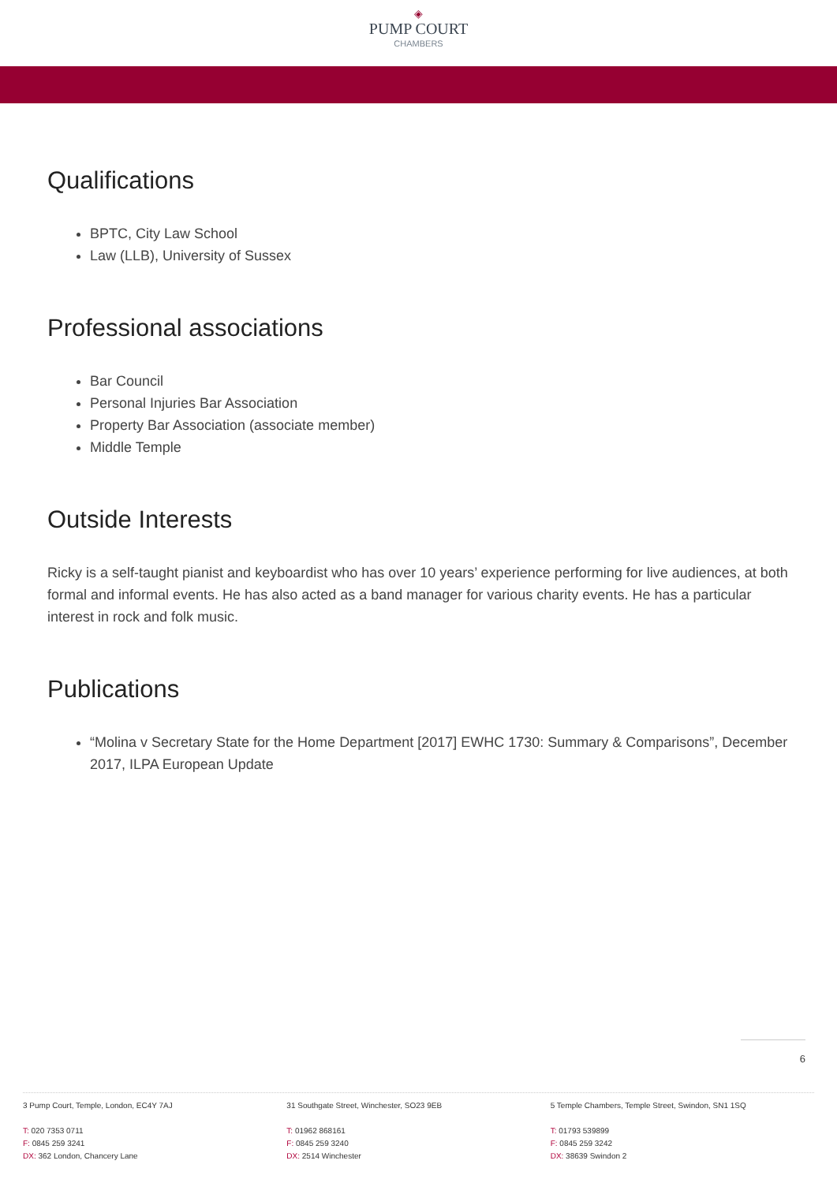◈
PUMP COURT
CHAMBERS
Qualifications
BPTC, City Law School
Law (LLB), University of Sussex
Professional associations
Bar Council
Personal Injuries Bar Association
Property Bar Association (associate member)
Middle Temple
Outside Interests
Ricky is a self-taught pianist and keyboardist who has over 10 years’ experience performing for live audiences, at both formal and informal events. He has also acted as a band manager for various charity events. He has a particular interest in rock and folk music.
Publications
“Molina v Secretary State for the Home Department [2017] EWHC 1730: Summary & Comparisons”, December 2017, ILPA European Update
6
3 Pump Court, Temple, London, EC4Y 7AJ
T: 020 7353 0711
F: 0845 259 3241
DX: 362 London, Chancery Lane
31 Southgate Street, Winchester, SO23 9EB
T: 01962 868161
F: 0845 259 3240
DX: 2514 Winchester
5 Temple Chambers, Temple Street, Swindon, SN1 1SQ
T: 01793 539899
F: 0845 259 3242
DX: 38639 Swindon 2